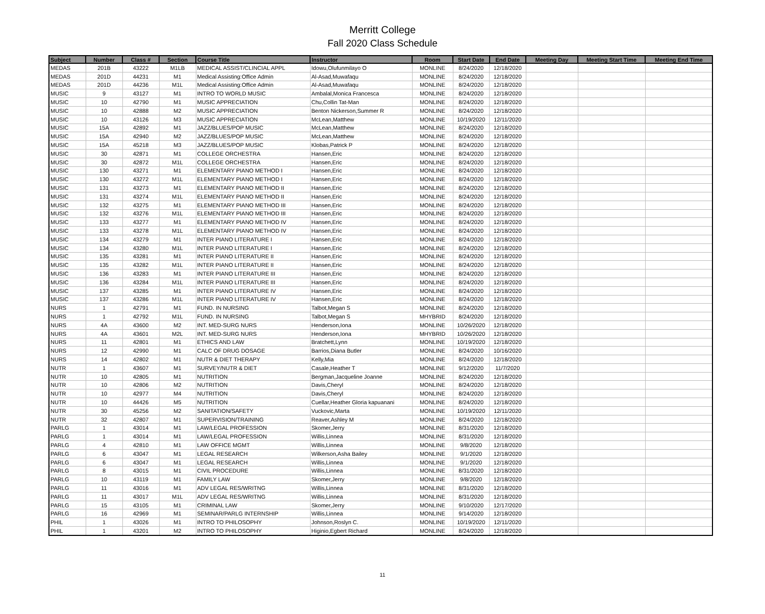Merritt College
Fall 2020 Class Schedule
| Subject | Number | Class # | Section | Course Title | Instructor | Room | Start Date | End Date | Meeting Day | Meeting Start Time | Meeting End Time |
| --- | --- | --- | --- | --- | --- | --- | --- | --- | --- | --- | --- |
| MEDAS | 201B | 43222 | M1LB | MEDICAL ASSIST/CLINCIAL APPL | Idowu,Olufunmilayo O | MONLINE | 8/24/2020 | 12/18/2020 | | | |
| MEDAS | 201D | 44231 | M1 | Medical Assisting:Office Admin | Al-Asad,Muwafaqu | MONLINE | 8/24/2020 | 12/18/2020 | | | |
| MEDAS | 201D | 44236 | M1L | Medical Assisting:Office Admin | Al-Asad,Muwafaqu | MONLINE | 8/24/2020 | 12/18/2020 | | | |
| MUSIC | 9 | 43127 | M1 | INTRO TO WORLD MUSIC | Ambalal,Monica Francesca | MONLINE | 8/24/2020 | 12/18/2020 | | | |
| MUSIC | 10 | 42790 | M1 | MUSIC APPRECIATION | Chu,Collin Tat-Man | MONLINE | 8/24/2020 | 12/18/2020 | | | |
| MUSIC | 10 | 42888 | M2 | MUSIC APPRECIATION | Benton Nickerson,Summer R | MONLINE | 8/24/2020 | 12/18/2020 | | | |
| MUSIC | 10 | 43126 | M3 | MUSIC APPRECIATION | McLean,Matthew | MONLINE | 10/19/2020 | 12/11/2020 | | | |
| MUSIC | 15A | 42892 | M1 | JAZZ/BLUES/POP MUSIC | McLean,Matthew | MONLINE | 8/24/2020 | 12/18/2020 | | | |
| MUSIC | 15A | 42940 | M2 | JAZZ/BLUES/POP MUSIC | McLean,Matthew | MONLINE | 8/24/2020 | 12/18/2020 | | | |
| MUSIC | 15A | 45218 | M3 | JAZZ/BLUES/POP MUSIC | Klobas,Patrick P | MONLINE | 8/24/2020 | 12/18/2020 | | | |
| MUSIC | 30 | 42871 | M1 | COLLEGE ORCHESTRA | Hansen,Eric | MONLINE | 8/24/2020 | 12/18/2020 | | | |
| MUSIC | 30 | 42872 | M1L | COLLEGE ORCHESTRA | Hansen,Eric | MONLINE | 8/24/2020 | 12/18/2020 | | | |
| MUSIC | 130 | 43271 | M1 | ELEMENTARY PIANO METHOD I | Hansen,Eric | MONLINE | 8/24/2020 | 12/18/2020 | | | |
| MUSIC | 130 | 43272 | M1L | ELEMENTARY PIANO METHOD I | Hansen,Eric | MONLINE | 8/24/2020 | 12/18/2020 | | | |
| MUSIC | 131 | 43273 | M1 | ELEMENTARY PIANO METHOD II | Hansen,Eric | MONLINE | 8/24/2020 | 12/18/2020 | | | |
| MUSIC | 131 | 43274 | M1L | ELEMENTARY PIANO METHOD II | Hansen,Eric | MONLINE | 8/24/2020 | 12/18/2020 | | | |
| MUSIC | 132 | 43275 | M1 | ELEMENTARY PIANO METHOD III | Hansen,Eric | MONLINE | 8/24/2020 | 12/18/2020 | | | |
| MUSIC | 132 | 43276 | M1L | ELEMENTARY PIANO METHOD III | Hansen,Eric | MONLINE | 8/24/2020 | 12/18/2020 | | | |
| MUSIC | 133 | 43277 | M1 | ELEMENTARY PIANO METHOD IV | Hansen,Eric | MONLINE | 8/24/2020 | 12/18/2020 | | | |
| MUSIC | 133 | 43278 | M1L | ELEMENTARY PIANO METHOD IV | Hansen,Eric | MONLINE | 8/24/2020 | 12/18/2020 | | | |
| MUSIC | 134 | 43279 | M1 | INTER PIANO LITERATURE I | Hansen,Eric | MONLINE | 8/24/2020 | 12/18/2020 | | | |
| MUSIC | 134 | 43280 | M1L | INTER PIANO LITERATURE I | Hansen,Eric | MONLINE | 8/24/2020 | 12/18/2020 | | | |
| MUSIC | 135 | 43281 | M1 | INTER PIANO LITERATURE II | Hansen,Eric | MONLINE | 8/24/2020 | 12/18/2020 | | | |
| MUSIC | 135 | 43282 | M1L | INTER PIANO LITERATURE II | Hansen,Eric | MONLINE | 8/24/2020 | 12/18/2020 | | | |
| MUSIC | 136 | 43283 | M1 | INTER PIANO LITERATURE III | Hansen,Eric | MONLINE | 8/24/2020 | 12/18/2020 | | | |
| MUSIC | 136 | 43284 | M1L | INTER PIANO LITERATURE III | Hansen,Eric | MONLINE | 8/24/2020 | 12/18/2020 | | | |
| MUSIC | 137 | 43285 | M1 | INTER PIANO LITERATURE IV | Hansen,Eric | MONLINE | 8/24/2020 | 12/18/2020 | | | |
| MUSIC | 137 | 43286 | M1L | INTER PIANO LITERATURE IV | Hansen,Eric | MONLINE | 8/24/2020 | 12/18/2020 | | | |
| NURS | 1 | 42791 | M1 | FUND. IN NURSING | Talbot,Megan S | MONLINE | 8/24/2020 | 12/18/2020 | | | |
| NURS | 1 | 42792 | M1L | FUND. IN NURSING | Talbot,Megan S | MHYBRID | 8/24/2020 | 12/18/2020 | | | |
| NURS | 4A | 43600 | M2 | INT. MED-SURG NURS | Henderson,Iona | MONLINE | 10/26/2020 | 12/18/2020 | | | |
| NURS | 4A | 43601 | M2L | INT. MED-SURG NURS | Henderson,Iona | MHYBRID | 10/26/2020 | 12/18/2020 | | | |
| NURS | 11 | 42801 | M1 | ETHICS AND LAW | Bratchett,Lynn | MONLINE | 10/19/2020 | 12/18/2020 | | | |
| NURS | 12 | 42990 | M1 | CALC OF DRUG DOSAGE | Barrios,Diana Butler | MONLINE | 8/24/2020 | 10/16/2020 | | | |
| NURS | 14 | 42802 | M1 | NUTR & DIET THERAPY | Kelly,Mia | MONLINE | 8/24/2020 | 12/18/2020 | | | |
| NUTR | 1 | 43607 | M1 | SURVEY/NUTR & DIET | Casale,Heather T | MONLINE | 9/12/2020 | 11/7/2020 | | | |
| NUTR | 10 | 42805 | M1 | NUTRITION | Bergman,Jacqueline Joanne | MONLINE | 8/24/2020 | 12/18/2020 | | | |
| NUTR | 10 | 42806 | M2 | NUTRITION | Davis,Cheryl | MONLINE | 8/24/2020 | 12/18/2020 | | | |
| NUTR | 10 | 42977 | M4 | NUTRITION | Davis,Cheryl | MONLINE | 8/24/2020 | 12/18/2020 | | | |
| NUTR | 10 | 44426 | M5 | NUTRITION | Cuellar,Heather Gloria kapuanani | MONLINE | 8/24/2020 | 12/18/2020 | | | |
| NUTR | 30 | 45256 | M2 | SANITATION/SAFETY | Vuckovic,Marta | MONLINE | 10/19/2020 | 12/11/2020 | | | |
| NUTR | 32 | 42807 | M1 | SUPERVISION/TRAINING | Reaver,Ashley M | MONLINE | 8/24/2020 | 12/18/2020 | | | |
| PARLG | 1 | 43014 | M1 | LAW/LEGAL PROFESSION | Skomer,Jerry | MONLINE | 8/31/2020 | 12/18/2020 | | | |
| PARLG | 1 | 43014 | M1 | LAW/LEGAL PROFESSION | Willis,Linnea | MONLINE | 8/31/2020 | 12/18/2020 | | | |
| PARLG | 4 | 42810 | M1 | LAW OFFICE MGMT | Willis,Linnea | MONLINE | 9/8/2020 | 12/18/2020 | | | |
| PARLG | 6 | 43047 | M1 | LEGAL RESEARCH | Wilkerson,Asha Bailey | MONLINE | 9/1/2020 | 12/18/2020 | | | |
| PARLG | 6 | 43047 | M1 | LEGAL RESEARCH | Willis,Linnea | MONLINE | 9/1/2020 | 12/18/2020 | | | |
| PARLG | 8 | 43015 | M1 | CIVIL PROCEDURE | Willis,Linnea | MONLINE | 8/31/2020 | 12/18/2020 | | | |
| PARLG | 10 | 43119 | M1 | FAMILY LAW | Skomer,Jerry | MONLINE | 9/8/2020 | 12/18/2020 | | | |
| PARLG | 11 | 43016 | M1 | ADV LEGAL RES/WRITNG | Willis,Linnea | MONLINE | 8/31/2020 | 12/18/2020 | | | |
| PARLG | 11 | 43017 | M1L | ADV LEGAL RES/WRITNG | Willis,Linnea | MONLINE | 8/31/2020 | 12/18/2020 | | | |
| PARLG | 15 | 43105 | M1 | CRIMINAL LAW | Skomer,Jerry | MONLINE | 9/10/2020 | 12/17/2020 | | | |
| PARLG | 16 | 42969 | M1 | SEMINAR/PARLG INTERNSHIP | Willis,Linnea | MONLINE | 9/14/2020 | 12/18/2020 | | | |
| PHIL | 1 | 43026 | M1 | INTRO TO PHILOSOPHY | Johnson,Roslyn C. | MONLINE | 10/19/2020 | 12/11/2020 | | | |
| PHIL | 1 | 43201 | M2 | INTRO TO PHILOSOPHY | Higinio,Egbert Richard | MONLINE | 8/24/2020 | 12/18/2020 | | | |
11